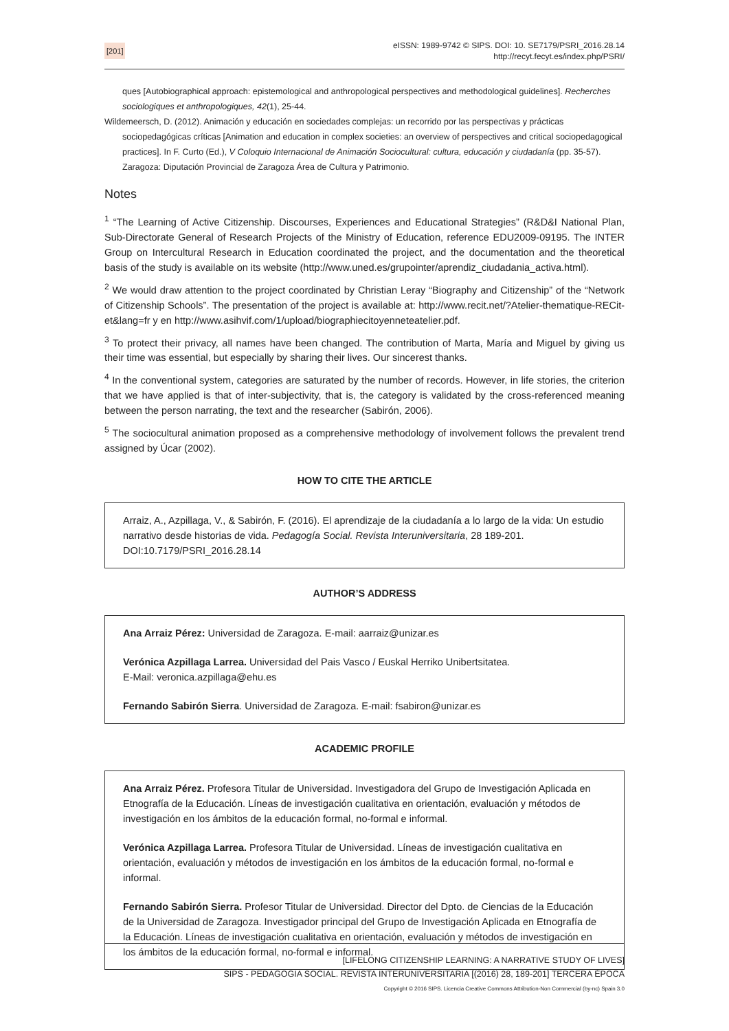[201]
eISSN: 1989-9742 © SIPS. DOI: 10. SE7179/PSRI_2016.28.14
http://recyt.fecyt.es/index.php/PSRI/
ques [Autobiographical approach: epistemological and anthropological perspectives and methodological guidelines]. Recherches sociologiques et anthropologiques, 42(1), 25-44.
Wildemeersch, D. (2012). Animación y educación en sociedades complejas: un recorrido por las perspectivas y prácticas sociopedagógicas críticas [Animation and education in complex societies: an overview of perspectives and critical sociopedagogical practices]. In F. Curto (Ed.), V Coloquio Internacional de Animación Sociocultural: cultura, educación y ciudadanía (pp. 35-57). Zaragoza: Diputación Provincial de Zaragoza Área de Cultura y Patrimonio.
Notes
<sup>1</sup> “The Learning of Active Citizenship. Discourses, Experiences and Educational Strategies” (R&D&I National Plan, Sub-Directorate General of Research Projects of the Ministry of Education, reference EDU2009-09195. The INTER Group on Intercultural Research in Education coordinated the project, and the documentation and the theoretical basis of the study is available on its website (http://www.uned.es/grupointer/aprendiz_ciudadania_activa.html).
<sup>2</sup> We would draw attention to the project coordinated by Christian Leray “Biography and Citizenship” of the “Network of Citizenship Schools”. The presentation of the project is available at: http://www.recit.net/?Atelier-thematique-RECit-et&lang=fr y en http://www.asihvif.com/1/upload/biographiecitoyenneteatelier.pdf.
<sup>3</sup> To protect their privacy, all names have been changed. The contribution of Marta, María and Miguel by giving us their time was essential, but especially by sharing their lives. Our sincerest thanks.
<sup>4</sup> In the conventional system, categories are saturated by the number of records. However, in life stories, the criterion that we have applied is that of inter-subjectivity, that is, the category is validated by the cross-referenced meaning between the person narrating, the text and the researcher (Sabirón, 2006).
<sup>5</sup> The sociocultural animation proposed as a comprehensive methodology of involvement follows the prevalent trend assigned by Úcar (2002).
HOW TO CITE THE ARTICLE
Arraiz, A., Azpillaga, V., & Sabirón, F. (2016). El aprendizaje de la ciudadanía a lo largo de la vida: Un estudio narrativo desde historias de vida. Pedagogía Social. Revista Interuniversitaria, 28 189-201. DOI:10.7179/PSRI_2016.28.14
AUTHOR’S ADDRESS
Ana Arraiz Pérez: Universidad de Zaragoza. E-mail: aarraiz@unizar.es
Verónica Azpillaga Larrea. Universidad del Pais Vasco / Euskal Herriko Unibertsitatea.
E-Mail: veronica.azpillaga@ehu.es
Fernando Sabirón Sierra. Universidad de Zaragoza. E-mail: fsabiron@unizar.es
ACADEMIC PROFILE
Ana Arraiz Pérez. Profesora Titular de Universidad. Investigadora del Grupo de Investigación Aplicada en Etnografía de la Educación. Líneas de investigación cualitativa en orientación, evaluación y métodos de investigación en los ámbitos de la educación formal, no-formal e informal.
Verónica Azpillaga Larrea. Profesora Titular de Universidad. Líneas de investigación cualitativa en orientación, evaluación y métodos de investigación en los ámbitos de la educación formal, no-formal e informal.
Fernando Sabirón Sierra. Profesor Titular de Universidad. Director del Dpto. de Ciencias de la Educación de la Universidad de Zaragoza. Investigador principal del Grupo de Investigación Aplicada en Etnografía de la Educación. Líneas de investigación cualitativa en orientación, evaluación y métodos de investigación en los ámbitos de la educación formal, no-formal e informal.
[LIFELONG CITIZENSHIP LEARNING: A NARRATIVE STUDY OF LIVES]
SIPS - PEDAGOGIA SOCIAL. REVISTA INTERUNIVERSITARIA [(2016) 28, 189-201] TERCERA ÉPOCA
Copyright © 2016 SIPS. Licencia Creative Commons Attribution-Non Commercial (by-nc) Spain 3.0